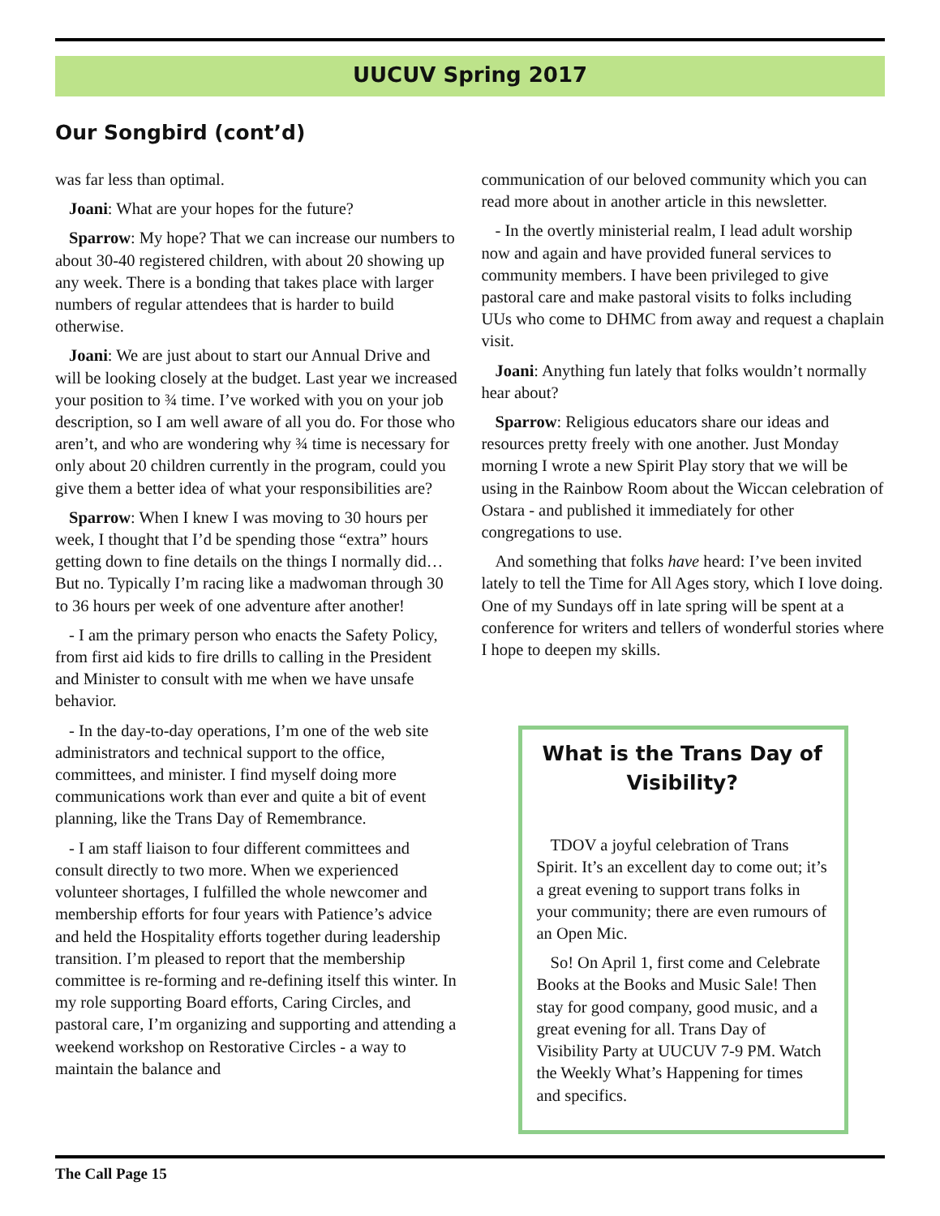UUCUV Spring 2017
Our Songbird (cont’d)
was far less than optimal.
Joani: What are your hopes for the future?
Sparrow: My hope? That we can increase our numbers to about 30-40 registered children, with about 20 showing up any week. There is a bonding that takes place with larger numbers of regular attendees that is harder to build otherwise.
Joani: We are just about to start our Annual Drive and will be looking closely at the budget. Last year we increased your position to ¾ time. I’ve worked with you on your job description, so I am well aware of all you do. For those who aren’t, and who are wondering why ¾ time is necessary for only about 20 children currently in the program, could you give them a better idea of what your responsibilities are?
Sparrow: When I knew I was moving to 30 hours per week, I thought that I’d be spending those “extra” hours getting down to fine details on the things I normally did… But no. Typically I’m racing like a madwoman through 30 to 36 hours per week of one adventure after another!
- I am the primary person who enacts the Safety Policy, from first aid kids to fire drills to calling in the President and Minister to consult with me when we have unsafe behavior.
- In the day-to-day operations, I’m one of the web site administrators and technical support to the office, committees, and minister. I find myself doing more communications work than ever and quite a bit of event planning, like the Trans Day of Remembrance.
- I am staff liaison to four different committees and consult directly to two more. When we experienced volunteer shortages, I fulfilled the whole newcomer and membership efforts for four years with Patience’s advice and held the Hospitality efforts together during leadership transition. I’m pleased to report that the membership committee is re-forming and re-defining itself this winter. In my role supporting Board efforts, Caring Circles, and pastoral care, I’m organizing and supporting and attending a weekend workshop on Restorative Circles - a way to maintain the balance and
communication of our beloved community which you can read more about in another article in this newsletter.
- In the overtly ministerial realm, I lead adult worship now and again and have provided funeral services to community members. I have been privileged to give pastoral care and make pastoral visits to folks including UUs who come to DHMC from away and request a chaplain visit.
Joani: Anything fun lately that folks wouldn’t normally hear about?
Sparrow: Religious educators share our ideas and resources pretty freely with one another. Just Monday morning I wrote a new Spirit Play story that we will be using in the Rainbow Room about the Wiccan celebration of Ostara - and published it immediately for other congregations to use.
And something that folks have heard: I’ve been invited lately to tell the Time for All Ages story, which I love doing. One of my Sundays off in late spring will be spent at a conference for writers and tellers of wonderful stories where I hope to deepen my skills.
What is the Trans Day of Visibility?
TDOV a joyful celebration of Trans Spirit. It’s an excellent day to come out; it’s a great evening to support trans folks in your community; there are even rumours of an Open Mic.
So! On April 1, first come and Celebrate Books at the Books and Music Sale! Then stay for good company, good music, and a great evening for all. Trans Day of Visibility Party at UUCUV 7-9 PM. Watch the Weekly What’s Happening for times and specifics.
The Call Page 15